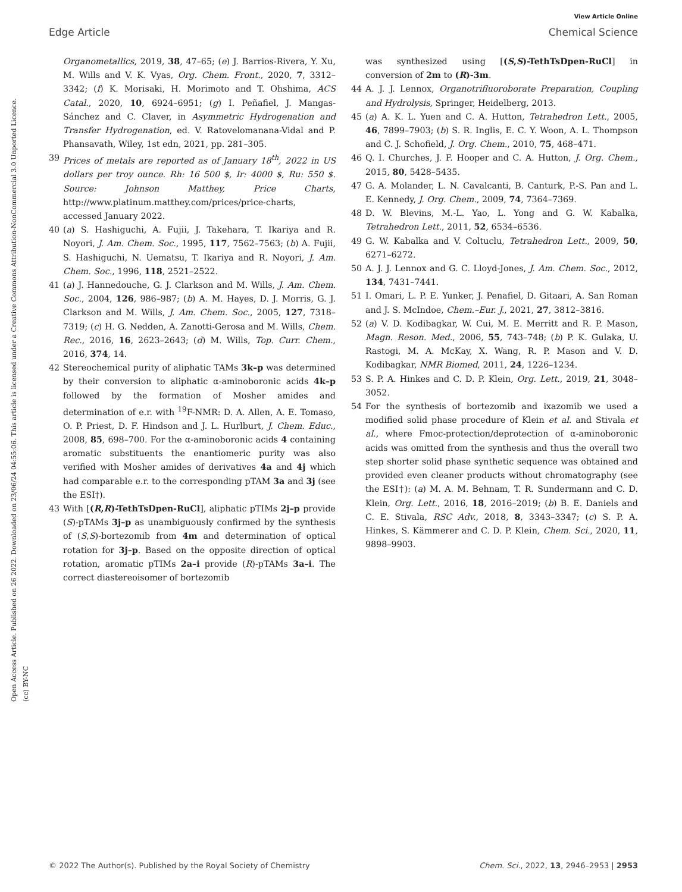View Article Online
Edge Article Chemical Science
Open Access Article. Published on 26 2022. Downloaded on 23/06/24 04:55:06. This article is licensed under a Creative Commons Attribution-NonCommercial 3.0 Unported Licence. (cc) BY-NC
Organometallics, 2019, 38, 47–65; (e) J. Barrios-Rivera, Y. Xu, M. Wills and V. K. Vyas, Org. Chem. Front., 2020, 7, 3312–3342; (f) K. Morisaki, H. Morimoto and T. Ohshima, ACS Catal., 2020, 10, 6924–6951; (g) I. Peñafiel, J. Mangas-Sánchez and C. Claver, in Asymmetric Hydrogenation and Transfer Hydrogenation, ed. V. Ratovelomanana-Vidal and P. Phansavath, Wiley, 1st edn, 2021, pp. 281–305.
39 Prices of metals are reported as of January 18<sup>th</sup>, 2022 in US dollars per troy ounce. Rh: 16 500 $, Ir: 4000 $, Ru: 550 $. Source: Johnson Matthey, Price Charts, http://www.platinum.matthey.com/prices/price-charts, accessed January 2022.
40 (a) S. Hashiguchi, A. Fujii, J. Takehara, T. Ikariya and R. Noyori, J. Am. Chem. Soc., 1995, 117, 7562–7563; (b) A. Fujii, S. Hashiguchi, N. Uematsu, T. Ikariya and R. Noyori, J. Am. Chem. Soc., 1996, 118, 2521–2522.
41 (a) J. Hannedouche, G. J. Clarkson and M. Wills, J. Am. Chem. Soc., 2004, 126, 986–987; (b) A. M. Hayes, D. J. Morris, G. J. Clarkson and M. Wills, J. Am. Chem. Soc., 2005, 127, 7318–7319; (c) H. G. Nedden, A. Zanotti-Gerosa and M. Wills, Chem. Rec., 2016, 16, 2623–2643; (d) M. Wills, Top. Curr. Chem., 2016, 374, 14.
42 Stereochemical purity of aliphatic TAMs 3k–p was determined by their conversion to aliphatic α-aminoboronic acids 4k–p followed by the formation of Mosher amides and determination of e.r. with <sup>19</sup>F-NMR: D. A. Allen, A. E. Tomaso, O. P. Priest, D. F. Hindson and J. L. Hurlburt, J. Chem. Educ., 2008, 85, 698–700. For the α-aminoboronic acids 4 containing aromatic substituents the enantiomeric purity was also verified with Mosher amides of derivatives 4a and 4j which had comparable e.r. to the corresponding pTAM 3a and 3j (see the ESI†).
43 With [(R,R)-TethTsDpen-RuCl], aliphatic pTIMs 2j–p provide (S)-pTAMs 3j–p as unambiguously confirmed by the synthesis of (S,S)-bortezomib from 4m and determination of optical rotation for 3j–p. Based on the opposite direction of optical rotation, aromatic pTIMs 2a–i provide (R)-pTAMs 3a–i. The correct diastereoisomer of bortezomib
was synthesized using [(S,S)-TethTsDpen-RuCl] in conversion of 2m to (R)-3m.
44 A. J. J. Lennox, Organotrifluoroborate Preparation, Coupling and Hydrolysis, Springer, Heidelberg, 2013.
45 (a) A. K. L. Yuen and C. A. Hutton, Tetrahedron Lett., 2005, 46, 7899–7903; (b) S. R. Inglis, E. C. Y. Woon, A. L. Thompson and C. J. Schofield, J. Org. Chem., 2010, 75, 468–471.
46 Q. I. Churches, J. F. Hooper and C. A. Hutton, J. Org. Chem., 2015, 80, 5428–5435.
47 G. A. Molander, L. N. Cavalcanti, B. Canturk, P.-S. Pan and L. E. Kennedy, J. Org. Chem., 2009, 74, 7364–7369.
48 D. W. Blevins, M.-L. Yao, L. Yong and G. W. Kabalka, Tetrahedron Lett., 2011, 52, 6534–6536.
49 G. W. Kabalka and V. Coltuclu, Tetrahedron Lett., 2009, 50, 6271–6272.
50 A. J. J. Lennox and G. C. Lloyd-Jones, J. Am. Chem. Soc., 2012, 134, 7431–7441.
51 I. Omari, L. P. E. Yunker, J. Penafiel, D. Gitaari, A. San Roman and J. S. McIndoe, Chem.–Eur. J., 2021, 27, 3812–3816.
52 (a) V. D. Kodibagkar, W. Cui, M. E. Merritt and R. P. Mason, Magn. Reson. Med., 2006, 55, 743–748; (b) P. K. Gulaka, U. Rastogi, M. A. McKay, X. Wang, R. P. Mason and V. D. Kodibagkar, NMR Biomed, 2011, 24, 1226–1234.
53 S. P. A. Hinkes and C. D. P. Klein, Org. Lett., 2019, 21, 3048–3052.
54 For the synthesis of bortezomib and ixazomib we used a modified solid phase procedure of Klein et al. and Stivala et al., where Fmoc-protection/deprotection of α-aminoboronic acids was omitted from the synthesis and thus the overall two step shorter solid phase synthetic sequence was obtained and provided even cleaner products without chromatography (see the ESI†): (a) M. A. M. Behnam, T. R. Sundermann and C. D. Klein, Org. Lett., 2016, 18, 2016–2019; (b) B. E. Daniels and C. E. Stivala, RSC Adv., 2018, 8, 3343–3347; (c) S. P. A. Hinkes, S. Kämmerer and C. D. P. Klein, Chem. Sci., 2020, 11, 9898–9903.
© 2022 The Author(s). Published by the Royal Society of Chemistry Chem. Sci., 2022, 13, 2946–2953 | 2953